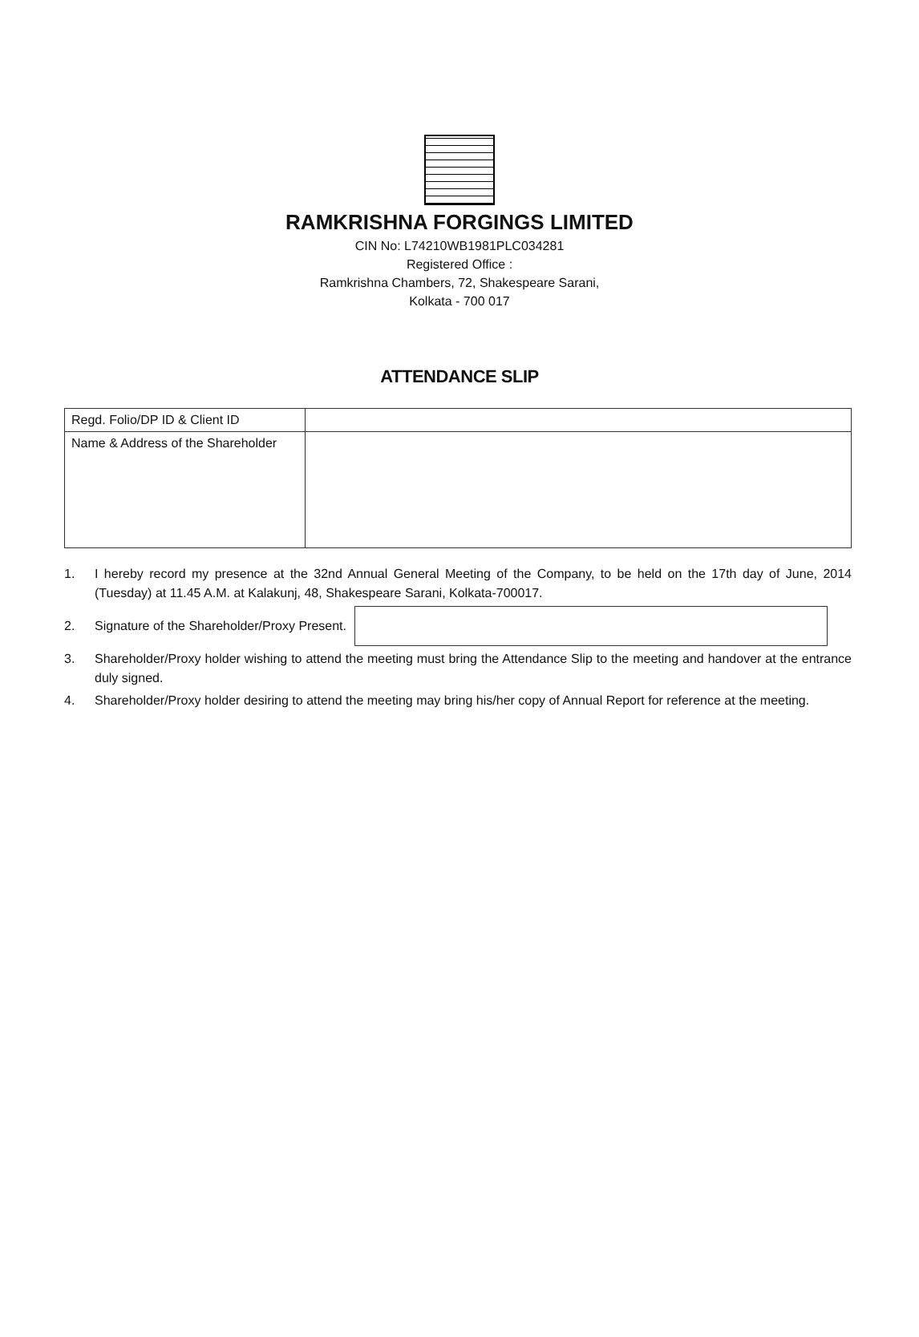RAMKRISHNA FORGINGS LIMITED
CIN No: L74210WB1981PLC034281
Registered Office :
Ramkrishna Chambers, 72, Shakespeare Sarani,
Kolkata - 700 017
ATTENDANCE SLIP
| Regd. Folio/DP ID & Client ID | |
| Name & Address of the Shareholder | |
1. I hereby record my presence at the 32nd Annual General Meeting of the Company, to be held on the 17th day of June, 2014 (Tuesday) at 11.45 A.M. at Kalakunj, 48, Shakespeare Sarani, Kolkata-700017.
2. Signature of the Shareholder/Proxy Present.
3. Shareholder/Proxy holder wishing to attend the meeting must bring the Attendance Slip to the meeting and handover at the entrance duly signed.
4. Shareholder/Proxy holder desiring to attend the meeting may bring his/her copy of Annual Report for reference at the meeting.